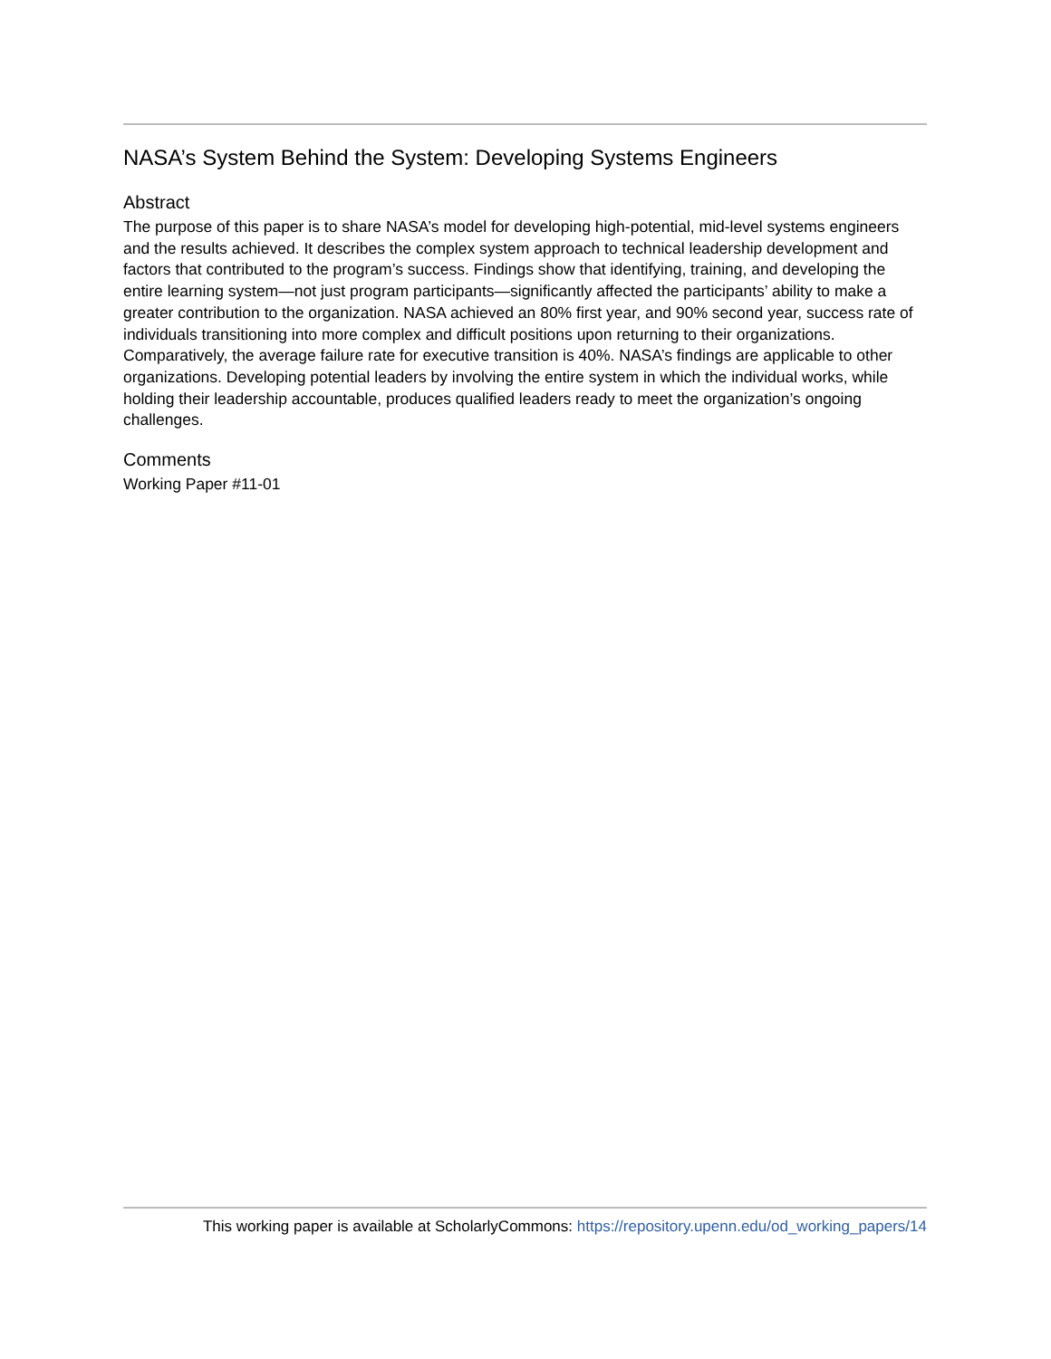NASA’s System Behind the System: Developing Systems Engineers
Abstract
The purpose of this paper is to share NASA’s model for developing high-potential, mid-level systems engineers and the results achieved. It describes the complex system approach to technical leadership development and factors that contributed to the program’s success. Findings show that identifying, training, and developing the entire learning system—not just program participants—significantly affected the participants’ ability to make a greater contribution to the organization. NASA achieved an 80% first year, and 90% second year, success rate of individuals transitioning into more complex and difficult positions upon returning to their organizations. Comparatively, the average failure rate for executive transition is 40%. NASA’s findings are applicable to other organizations. Developing potential leaders by involving the entire system in which the individual works, while holding their leadership accountable, produces qualified leaders ready to meet the organization’s ongoing challenges.
Comments
Working Paper #11-01
This working paper is available at ScholarlyCommons: https://repository.upenn.edu/od_working_papers/14